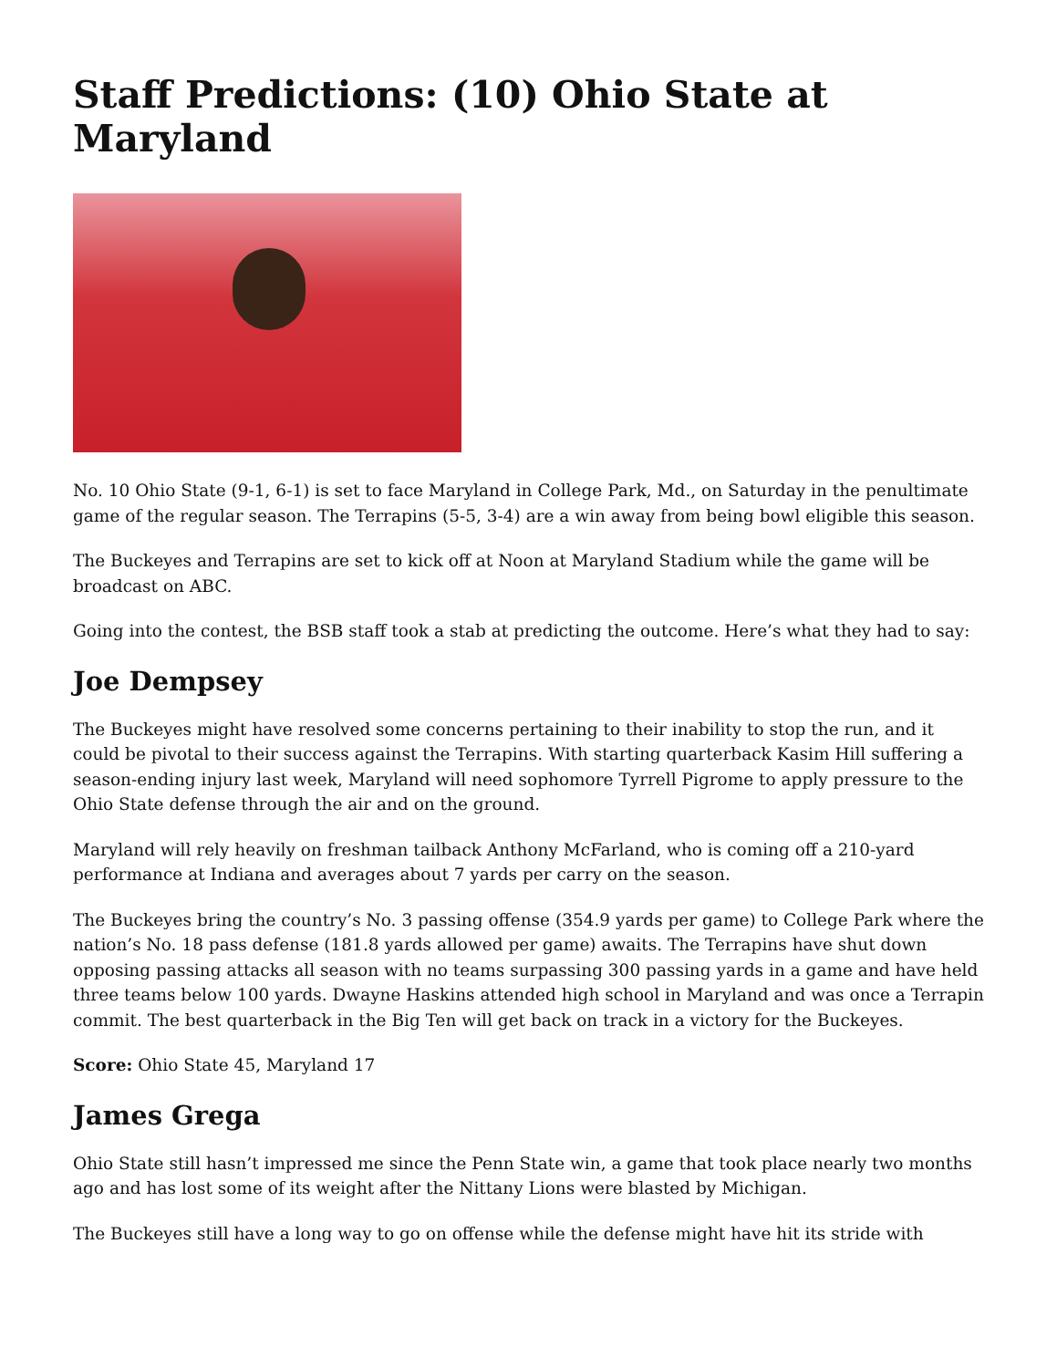Staff Predictions: (10) Ohio State at Maryland
No. 10 Ohio State (9-1, 6-1) is set to face Maryland in College Park, Md., on Saturday in the penultimate game of the regular season. The Terrapins (5-5, 3-4) are a win away from being bowl eligible this season.
The Buckeyes and Terrapins are set to kick off at Noon at Maryland Stadium while the game will be broadcast on ABC.
Going into the contest, the BSB staff took a stab at predicting the outcome. Here’s what they had to say:
Joe Dempsey
The Buckeyes might have resolved some concerns pertaining to their inability to stop the run, and it could be pivotal to their success against the Terrapins. With starting quarterback Kasim Hill suffering a season-ending injury last week, Maryland will need sophomore Tyrrell Pigrome to apply pressure to the Ohio State defense through the air and on the ground.
Maryland will rely heavily on freshman tailback Anthony McFarland, who is coming off a 210-yard performance at Indiana and averages about 7 yards per carry on the season.
The Buckeyes bring the country’s No. 3 passing offense (354.9 yards per game) to College Park where the nation’s No. 18 pass defense (181.8 yards allowed per game) awaits. The Terrapins have shut down opposing passing attacks all season with no teams surpassing 300 passing yards in a game and have held three teams below 100 yards. Dwayne Haskins attended high school in Maryland and was once a Terrapin commit. The best quarterback in the Big Ten will get back on track in a victory for the Buckeyes.
Score: Ohio State 45, Maryland 17
James Grega
Ohio State still hasn’t impressed me since the Penn State win, a game that took place nearly two months ago and has lost some of its weight after the Nittany Lions were blasted by Michigan.
The Buckeyes still have a long way to go on offense while the defense might have hit its stride with